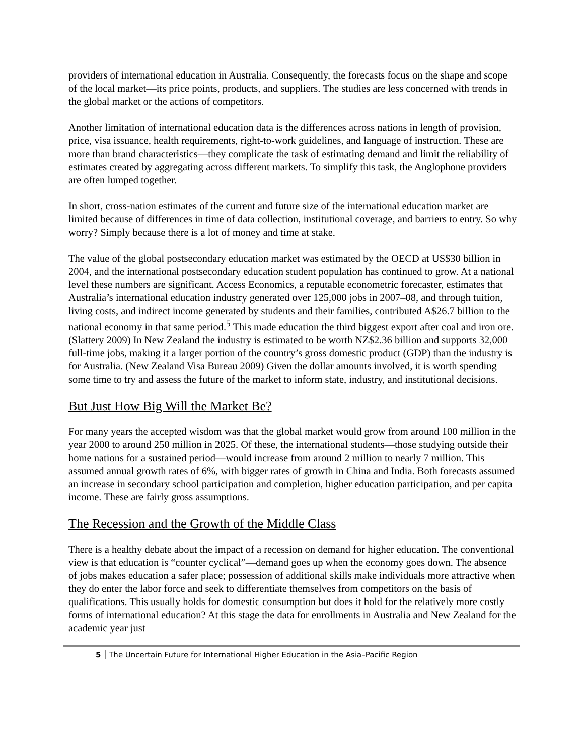providers of international education in Australia. Consequently, the forecasts focus on the shape and scope of the local market—its price points, products, and suppliers. The studies are less concerned with trends in the global market or the actions of competitors.
Another limitation of international education data is the differences across nations in length of provision, price, visa issuance, health requirements, right-to-work guidelines, and language of instruction. These are more than brand characteristics—they complicate the task of estimating demand and limit the reliability of estimates created by aggregating across different markets. To simplify this task, the Anglophone providers are often lumped together.
In short, cross-nation estimates of the current and future size of the international education market are limited because of differences in time of data collection, institutional coverage, and barriers to entry. So why worry? Simply because there is a lot of money and time at stake.
The value of the global postsecondary education market was estimated by the OECD at US$30 billion in 2004, and the international postsecondary education student population has continued to grow. At a national level these numbers are significant. Access Economics, a reputable econometric forecaster, estimates that Australia’s international education industry generated over 125,000 jobs in 2007–08, and through tuition, living costs, and indirect income generated by students and their families, contributed A$26.7 billion to the national economy in that same period.<sup>5</sup> This made education the third biggest export after coal and iron ore. (Slattery 2009) In New Zealand the industry is estimated to be worth NZ$2.36 billion and supports 32,000 full-time jobs, making it a larger portion of the country’s gross domestic product (GDP) than the industry is for Australia. (New Zealand Visa Bureau 2009) Given the dollar amounts involved, it is worth spending some time to try and assess the future of the market to inform state, industry, and institutional decisions.
But Just How Big Will the Market Be?
For many years the accepted wisdom was that the global market would grow from around 100 million in the year 2000 to around 250 million in 2025. Of these, the international students—those studying outside their home nations for a sustained period—would increase from around 2 million to nearly 7 million. This assumed annual growth rates of 6%, with bigger rates of growth in China and India. Both forecasts assumed an increase in secondary school participation and completion, higher education participation, and per capita income. These are fairly gross assumptions.
The Recession and the Growth of the Middle Class
There is a healthy debate about the impact of a recession on demand for higher education. The conventional view is that education is “counter cyclical”—demand goes up when the economy goes down. The absence of jobs makes education a safer place; possession of additional skills make individuals more attractive when they do enter the labor force and seek to differentiate themselves from competitors on the basis of qualifications. This usually holds for domestic consumption but does it hold for the relatively more costly forms of international education? At this stage the data for enrollments in Australia and New Zealand for the academic year just
5 The Uncertain Future for International Higher Education in the Asia–Pacific Region